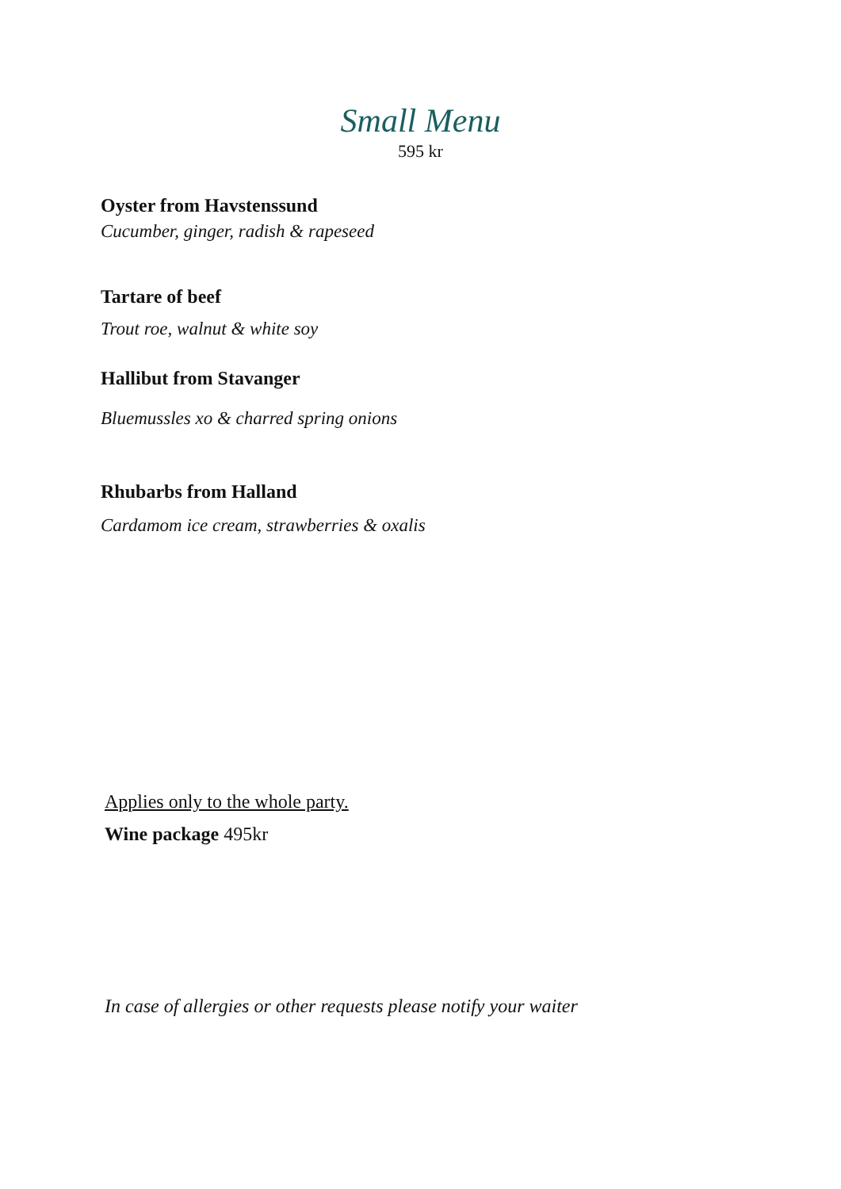Small Menu
595 kr
Oyster from Havstenssund
Cucumber, ginger, radish & rapeseed
Tartare of beef
Trout roe, walnut & white soy
Hallibut from Stavanger
Bluemussles xo & charred spring onions
Rhubarbs from Halland
Cardamom ice cream, strawberries & oxalis
Applies only to the whole party.
Wine package 495kr
In case of allergies or other requests please notify your waiter